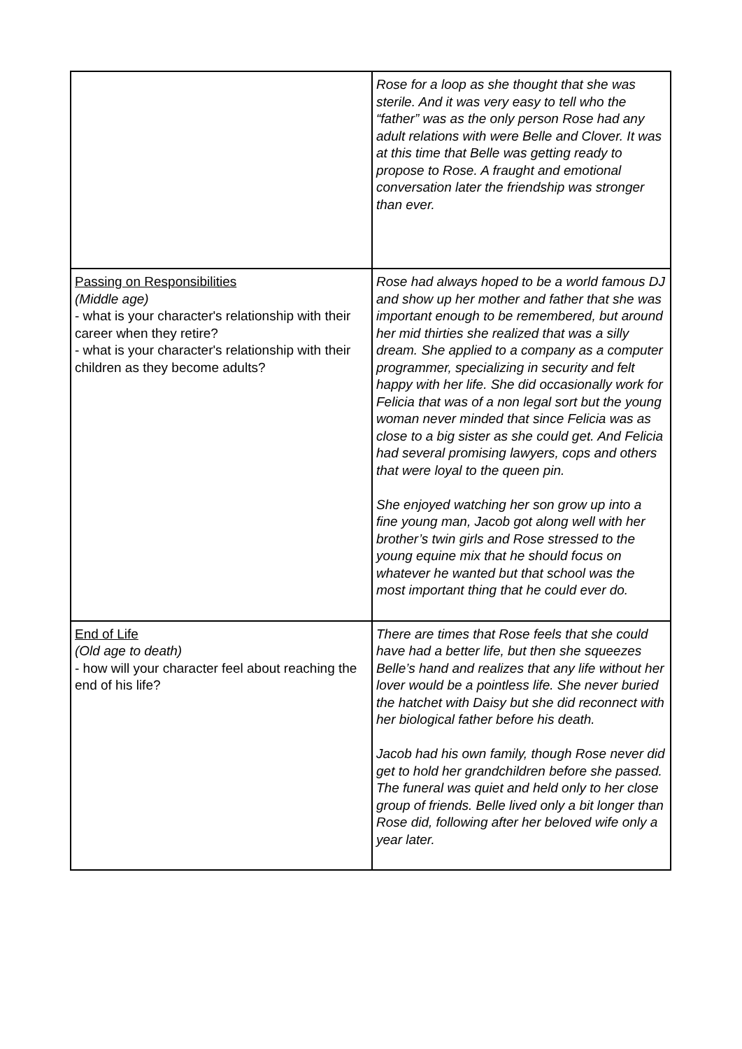| | Rose for a loop as she thought that she was sterile. And it was very easy to tell who the “father” was as the only person Rose had any adult relations with were Belle and Clover. It was at this time that Belle was getting ready to propose to Rose. A fraught and emotional conversation later the friendship was stronger than ever. |
| Passing on Responsibilities (Middle age) - what is your character's relationship with their career when they retire? - what is your character's relationship with their children as they become adults? | Rose had always hoped to be a world famous DJ and show up her mother and father that she was important enough to be remembered, but around her mid thirties she realized that was a silly dream. She applied to a company as a computer programmer, specializing in security and felt happy with her life. She did occasionally work for Felicia that was of a non legal sort but the young woman never minded that since Felicia was as close to a big sister as she could get. And Felicia had several promising lawyers, cops and others that were loyal to the queen pin. She enjoyed watching her son grow up into a fine young man, Jacob got along well with her brother’s twin girls and Rose stressed to the young equine mix that he should focus on whatever he wanted but that school was the most important thing that he could ever do. |
| End of Life (Old age to death) - how will your character feel about reaching the end of his life? | There are times that Rose feels that she could have had a better life, but then she squeezes Belle’s hand and realizes that any life without her lover would be a pointless life. She never buried the hatchet with Daisy but she did reconnect with her biological father before his death. Jacob had his own family, though Rose never did get to hold her grandchildren before she passed. The funeral was quiet and held only to her close group of friends. Belle lived only a bit longer than Rose did, following after her beloved wife only a year later. |